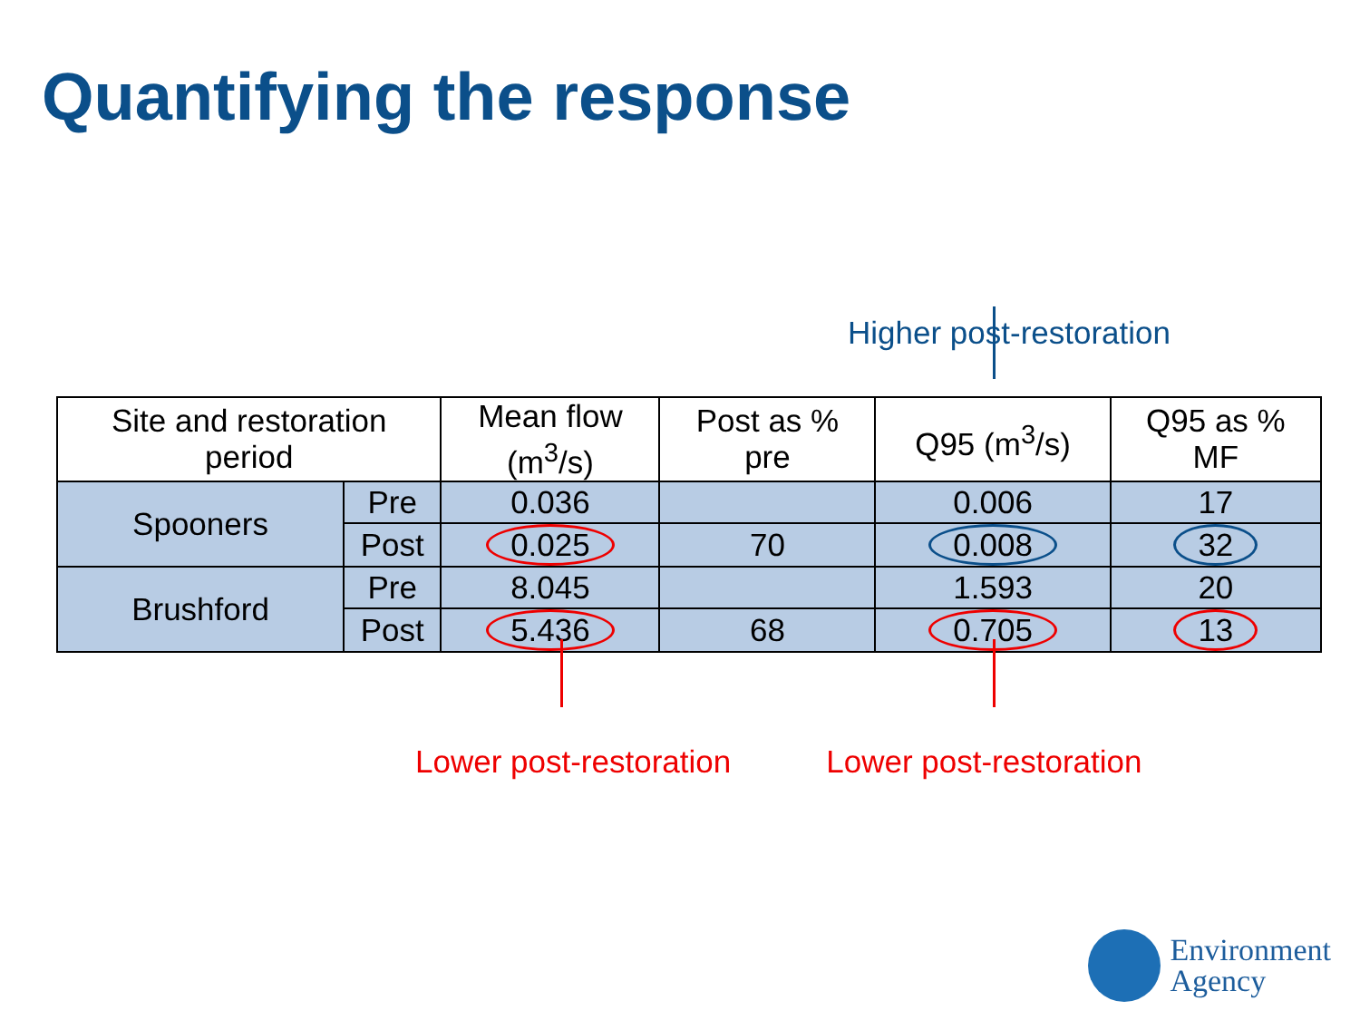Quantifying the response
Higher post-restoration
| Site and restoration period | | Mean flow (m<sup>3</sup>/s) | Post as % pre | Q95 (m<sup>3</sup>/s) | Q95 as % MF |
| --- | --- | --- | --- | --- | --- |
| Spooners | Pre | 0.036 | | 0.006 | 17 |
| | Post | 0.025 | 70 | 0.008 | 32 |
| Brushford | Pre | 8.045 | | 1.593 | 20 |
| | Post | 5.436 | 68 | 0.705 | 13 |
Lower post-restoration Lower post-restoration
Environment
Agency